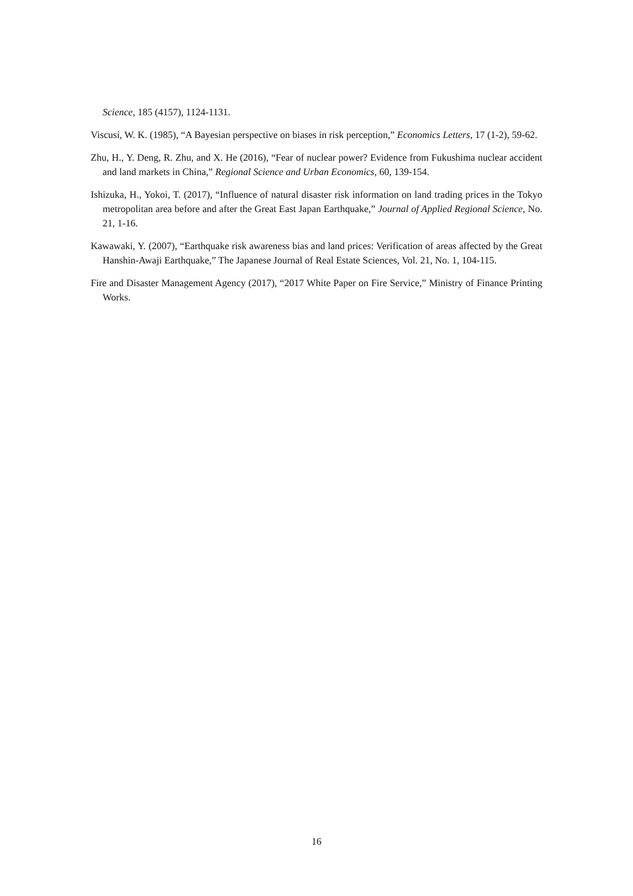Science, 185 (4157), 1124-1131.
Viscusi, W. K. (1985), “A Bayesian perspective on biases in risk perception,” Economics Letters, 17 (1-2), 59-62.
Zhu, H., Y. Deng, R. Zhu, and X. He (2016), “Fear of nuclear power? Evidence from Fukushima nuclear accident and land markets in China,” Regional Science and Urban Economics, 60, 139-154.
Ishizuka, H., Yokoi, T. (2017), “Influence of natural disaster risk information on land trading prices in the Tokyo metropolitan area before and after the Great East Japan Earthquake,” Journal of Applied Regional Science, No. 21, 1-16.
Kawawaki, Y. (2007), “Earthquake risk awareness bias and land prices: Verification of areas affected by the Great Hanshin-Awaji Earthquake,” The Japanese Journal of Real Estate Sciences, Vol. 21, No. 1, 104-115.
Fire and Disaster Management Agency (2017), “2017 White Paper on Fire Service,” Ministry of Finance Printing Works.
16